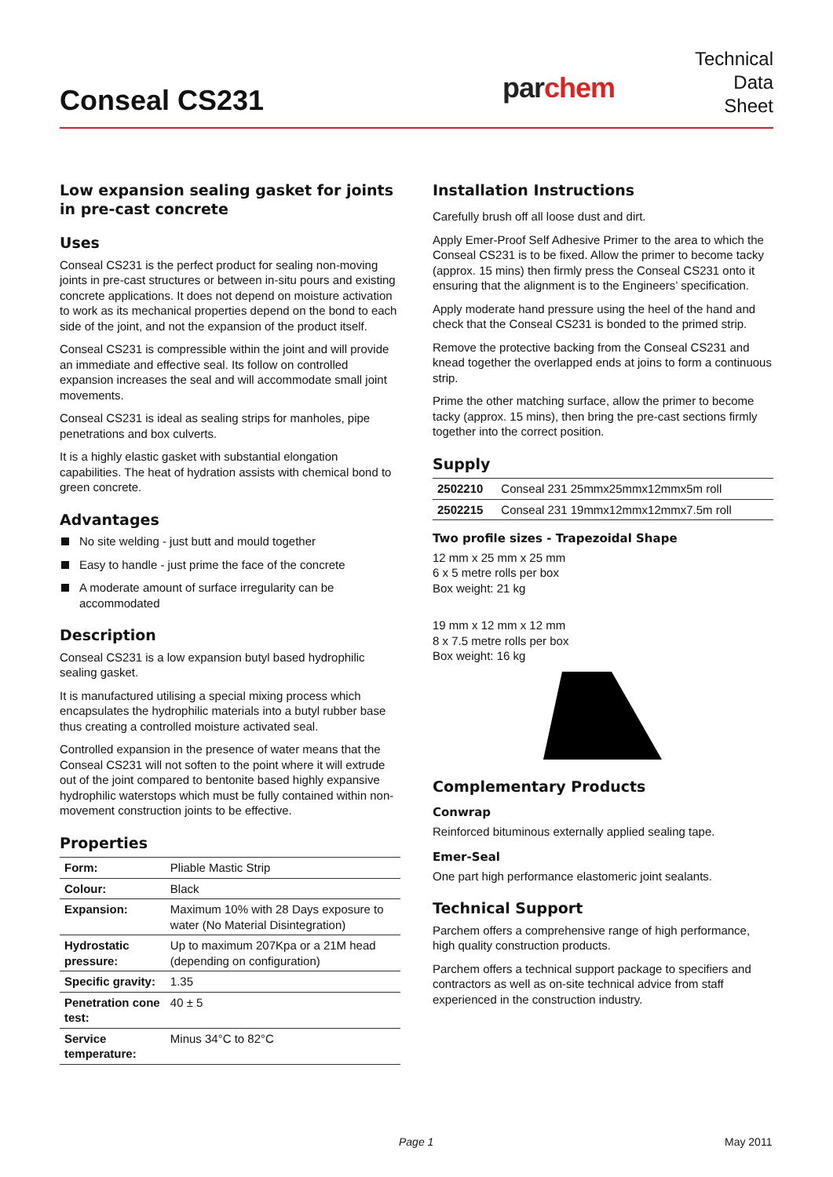Conseal CS231 parchem
Technical
Data
Sheet
Low expansion sealing gasket for joints in pre-cast concrete
Uses
Conseal CS231 is the perfect product for sealing non-moving joints in pre-cast structures or between in-situ pours and existing concrete applications. It does not depend on moisture activation to work as its mechanical properties depend on the bond to each side of the joint, and not the expansion of the product itself.
Conseal CS231 is compressible within the joint and will provide an immediate and effective seal. Its follow on controlled expansion increases the seal and will accommodate small joint movements.
Conseal CS231 is ideal as sealing strips for manholes, pipe penetrations and box culverts.
It is a highly elastic gasket with substantial elongation capabilities. The heat of hydration assists with chemical bond to green concrete.
Advantages
No site welding - just butt and mould together
Easy to handle - just prime the face of the concrete
A moderate amount of surface irregularity can be accommodated
Description
Conseal CS231 is a low expansion butyl based hydrophilic sealing gasket.
It is manufactured utilising a special mixing process which encapsulates the hydrophilic materials into a butyl rubber base thus creating a controlled moisture activated seal.
Controlled expansion in the presence of water means that the Conseal CS231 will not soften to the point where it will extrude out of the joint compared to bentonite based highly expansive hydrophilic waterstops which must be fully contained within non-movement construction joints to be effective.
Properties
| Form: | Pliable Mastic Strip |
| Colour: | Black |
| Expansion: | Maximum 10% with 28 Days exposure to water (No Material Disintegration) |
| Hydrostatic pressure: | Up to maximum 207Kpa or a 21M head (depending on configuration) |
| Specific gravity: | 1.35 |
| Penetration cone test: | 40 ± 5 |
| Service temperature: | Minus 34°C to 82°C |
Installation Instructions
Carefully brush off all loose dust and dirt.
Apply Emer-Proof Self Adhesive Primer to the area to which the Conseal CS231 is to be fixed. Allow the primer to become tacky (approx. 15 mins) then firmly press the Conseal CS231 onto it ensuring that the alignment is to the Engineers’ specification.
Apply moderate hand pressure using the heel of the hand and check that the Conseal CS231 is bonded to the primed strip.
Remove the protective backing from the Conseal CS231 and knead together the overlapped ends at joins to form a continuous strip.
Prime the other matching surface, allow the primer to become tacky (approx. 15 mins), then bring the pre-cast sections firmly together into the correct position.
Supply
| 2502210 | Conseal 231 25mmx25mmx12mmx5m roll |
| 2502215 | Conseal 231 19mmx12mmx12mmx7.5m roll |
Two profile sizes - Trapezoidal Shape
12 mm x 25 mm x 25 mm
6 x 5 metre rolls per box
Box weight: 21 kg
19 mm x 12 mm x 12 mm
8 x 7.5 metre rolls per box
Box weight: 16 kg
Complementary Products
Conwrap
Reinforced bituminous externally applied sealing tape.
Emer-Seal
One part high performance elastomeric joint sealants.
Technical Support
Parchem offers a comprehensive range of high performance, high quality construction products.
Parchem offers a technical support package to specifiers and contractors as well as on-site technical advice from staff experienced in the construction industry.
Page 1 May 2011